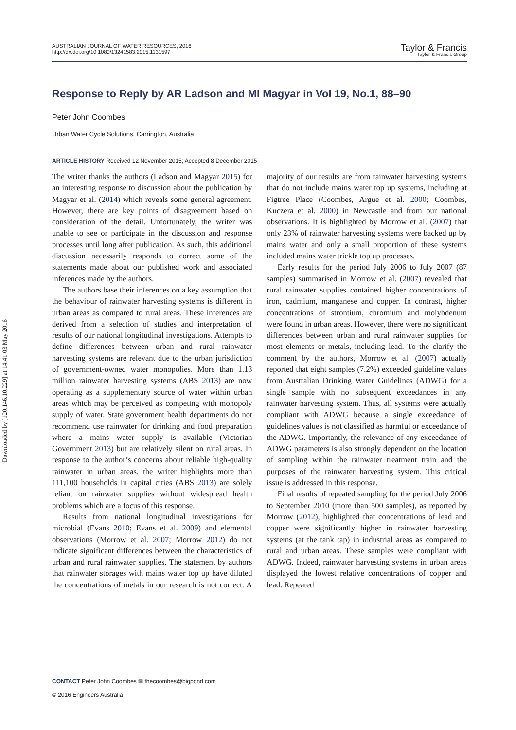Downloaded by [120.146.10.229] at 14:41 03 May 2016
AUSTRALIAN JOURNAL OF WATER RESOURCES, 2016
http://dx.doi.org/10.1080/13241583.2015.1131597
Taylor & Francis
Taylor & Francis Group
Response to Reply by AR Ladson and MI Magyar in Vol 19, No.1, 88–90
Peter John Coombes
Urban Water Cycle Solutions, Carrington, Australia
ARTICLE HISTORY Received 12 November 2015; Accepted 8 December 2015
The writer thanks the authors (Ladson and Magyar 2015) for an interesting response to discussion about the publication by Magyar et al. (2014) which reveals some general agreement. However, there are key points of disagreement based on consideration of the detail. Unfortunately, the writer was unable to see or participate in the discussion and response processes until long after publication. As such, this additional discussion necessarily responds to correct some of the statements made about our published work and associated inferences made by the authors.
The authors base their inferences on a key assumption that the behaviour of rainwater harvesting systems is different in urban areas as compared to rural areas. These inferences are derived from a selection of studies and interpretation of results of our national longitudinal investigations. Attempts to define differences between urban and rural rainwater harvesting systems are relevant due to the urban jurisdiction of government-owned water monopolies. More than 1.13 million rainwater harvesting systems (ABS 2013) are now operating as a supplementary source of water within urban areas which may be perceived as competing with monopoly supply of water. State government health departments do not recommend use rainwater for drinking and food preparation where a mains water supply is available (Victorian Government 2013) but are relatively silent on rural areas. In response to the author’s concerns about reliable high-quality rainwater in urban areas, the writer highlights more than 111,100 households in capital cities (ABS 2013) are solely reliant on rainwater supplies without widespread health problems which are a focus of this response.
Results from national longitudinal investigations for microbial (Evans 2010; Evans et al. 2009) and elemental observations (Morrow et al. 2007; Morrow 2012) do not indicate significant differences between the characteristics of urban and rural rainwater supplies. The statement by authors that rainwater storages with mains water top up have diluted the concentrations of metals in our research is not correct. A majority of our results are from rainwater harvesting systems that do not include mains water top up systems, including at Figtree Place (Coombes, Argue et al. 2000; Coombes, Kuczera et al. 2000) in Newcastle and from our national observations. It is highlighted by Morrow et al. (2007) that only 23% of rainwater harvesting systems were backed up by mains water and only a small proportion of these systems included mains water trickle top up processes.
Early results for the period July 2006 to July 2007 (87 samples) summarised in Morrow et al. (2007) revealed that rural rainwater supplies contained higher concentrations of iron, cadmium, manganese and copper. In contrast, higher concentrations of strontium, chromium and molybdenum were found in urban areas. However, there were no significant differences between urban and rural rainwater supplies for most elements or metals, including lead. To the clarify the comment by the authors, Morrow et al. (2007) actually reported that eight samples (7.2%) exceeded guideline values from Australian Drinking Water Guidelines (ADWG) for a single sample with no subsequent exceedances in any rainwater harvesting system. Thus, all systems were actually compliant with ADWG because a single exceedance of guidelines values is not classified as harmful or exceedance of the ADWG. Importantly, the relevance of any exceedance of ADWG parameters is also strongly dependent on the location of sampling within the rainwater treatment train and the purposes of the rainwater harvesting system. This critical issue is addressed in this response.
Final results of repeated sampling for the period July 2006 to September 2010 (more than 500 samples), as reported by Morrow (2012), highlighted that concentrations of lead and copper were significantly higher in rainwater harvesting systems (at the tank tap) in industrial areas as compared to rural and urban areas. These samples were compliant with ADWG. Indeed, rainwater harvesting systems in urban areas displayed the lowest relative concentrations of copper and lead. Repeated
CONTACT Peter John Coombes ✉ thecoombes@bigpond.com
© 2016 Engineers Australia